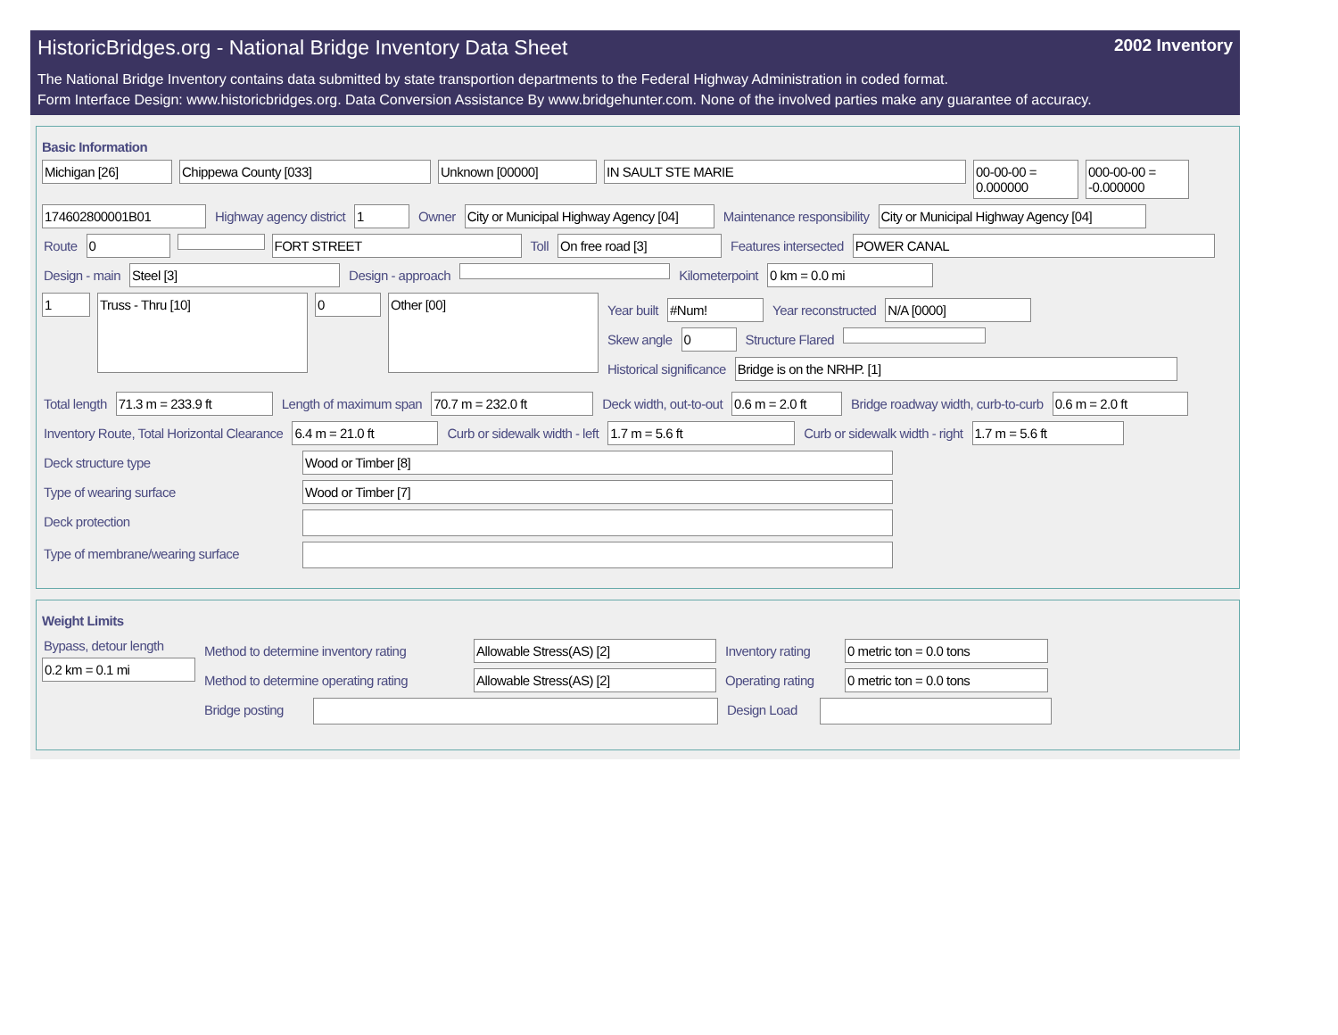HistoricBridges.org - National Bridge Inventory Data Sheet 2002 Inventory
The National Bridge Inventory contains data submitted by state transportion departments to the Federal Highway Administration in coded format.
Form Interface Design: www.historicbridges.org. Data Conversion Assistance By www.bridgehunter.com. None of the involved parties make any guarantee of accuracy.
Basic Information
Michigan [26] Chippewa County [033] Unknown [00000] IN SAULT STE MARIE 00-00-00 = 0.000000
000-00-00 = -0.000000
174602800001B01 Highway agency district 1 Owner City or Municipal Highway Agency [04]
Maintenance responsibility City or Municipal Highway Agency [04]
Route 0 FORT STREET Toll On free road [3] Features intersected POWER CANAL
Design - main Steel [3] Design - approach Kilometerpoint 0 km = 0.0 mi
1
Truss - Thru [10]
0
Other [00]
Year built #Num! Year reconstructed N/A [0000]
Skew angle 0 Structure Flared
Historical significance Bridge is on the NRHP. [1]
Total length 71.3 m = 233.9 ft Length of maximum span 70.7 m = 232.0 ft Deck width, out-to-out 0.6 m = 2.0 ft
Bridge roadway width, curb-to-curb
0.6 m = 2.0 ft
Inventory Route, Total Horizontal Clearance
6.4 m = 21.0 ft Curb or sidewalk width - left 1.7 m = 5.6 ft Curb or sidewalk width - right 1.7 m = 5.6 ft
Deck structure type Wood or Timber [8]
Type of wearing surface Wood or Timber [7]
Deck protection
Type of membrane/wearing surface
Weight Limits
Bypass, detour length
0.2 km = 0.1 mi
Method to determine inventory rating
Allowable Stress(AS) [2] Inventory rating
0 metric ton = 0.0 tons
Method to determine operating rating
Allowable Stress(AS) [2] Operating rating
0 metric ton = 0.0 tons
Bridge posting
Design Load